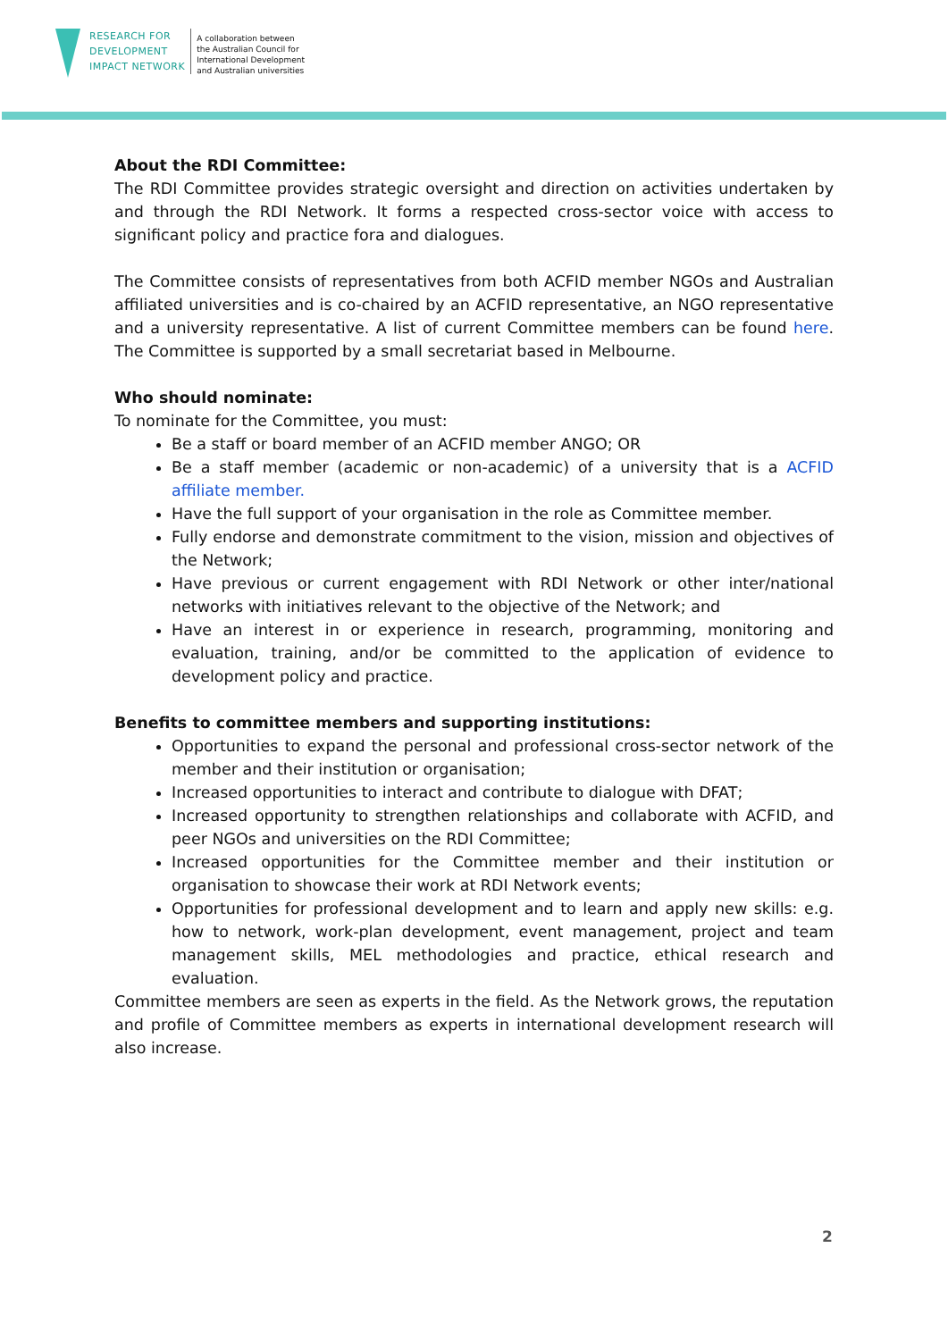RESEARCH FOR
DEVELOPMENT
IMPACT NETWORK
A collaboration between
the Australian Council for
International Development
and Australian universities
About the RDI Committee:
The RDI Committee provides strategic oversight and direction on activities undertaken by and through the RDI Network. It forms a respected cross-sector voice with access to significant policy and practice fora and dialogues.
The Committee consists of representatives from both ACFID member NGOs and Australian affiliated universities and is co-chaired by an ACFID representative, an NGO representative and a university representative. A list of current Committee members can be found here. The Committee is supported by a small secretariat based in Melbourne.
Who should nominate:
To nominate for the Committee, you must:
Be a staff or board member of an ACFID member ANGO; OR
Be a staff member (academic or non-academic) of a university that is a ACFID affiliate member.
Have the full support of your organisation in the role as Committee member.
Fully endorse and demonstrate commitment to the vision, mission and objectives of the Network;
Have previous or current engagement with RDI Network or other inter/national networks with initiatives relevant to the objective of the Network; and
Have an interest in or experience in research, programming, monitoring and evaluation, training, and/or be committed to the application of evidence to development policy and practice.
Benefits to committee members and supporting institutions:
Opportunities to expand the personal and professional cross-sector network of the member and their institution or organisation;
Increased opportunities to interact and contribute to dialogue with DFAT;
Increased opportunity to strengthen relationships and collaborate with ACFID, and peer NGOs and universities on the RDI Committee;
Increased opportunities for the Committee member and their institution or organisation to showcase their work at RDI Network events;
Opportunities for professional development and to learn and apply new skills: e.g. how to network, work-plan development, event management, project and team management skills, MEL methodologies and practice, ethical research and evaluation.
Committee members are seen as experts in the field. As the Network grows, the reputation and profile of Committee members as experts in international development research will also increase.
2